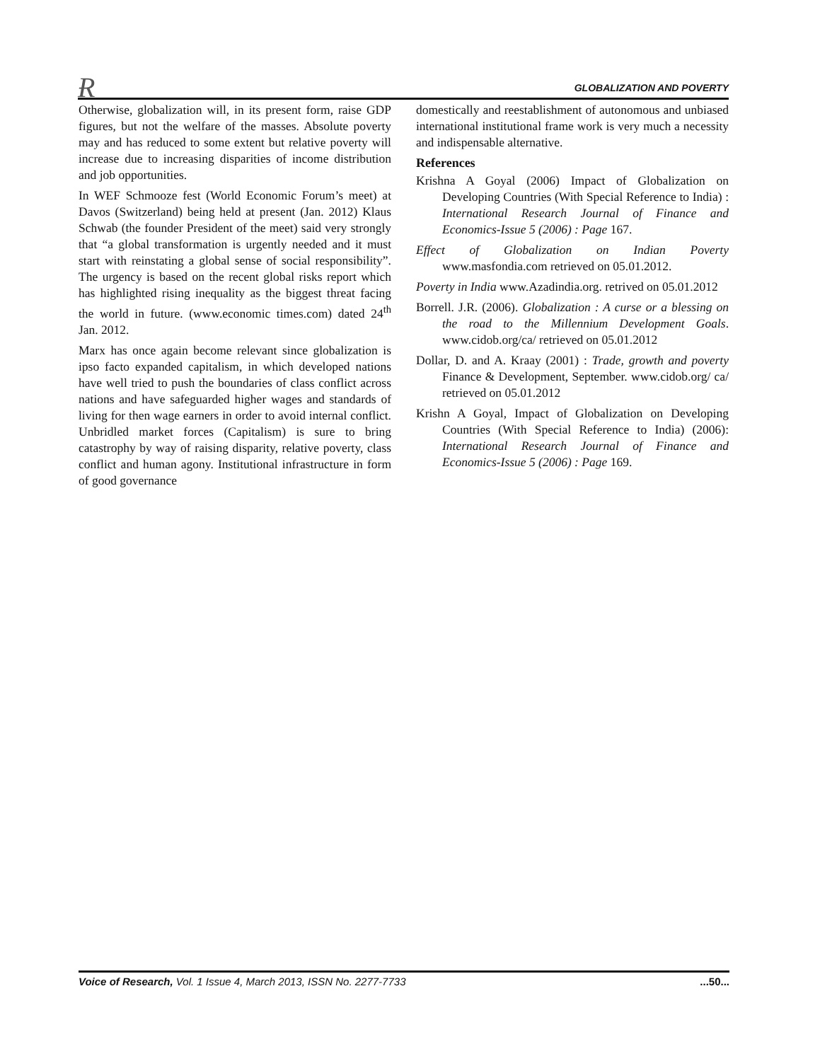Ɍ GLOBALIZATION AND POVERTY
Otherwise, globalization will, in its present form, raise GDP figures, but not the welfare of the masses. Absolute poverty may and has reduced to some extent but relative poverty will increase due to increasing disparities of income distribution and job opportunities.
In WEF Schmooze fest (World Economic Forum’s meet) at Davos (Switzerland) being held at present (Jan. 2012) Klaus Schwab (the founder President of the meet) said very strongly that “a global transformation is urgently needed and it must start with reinstating a global sense of social responsibility”. The urgency is based on the recent global risks report which has highlighted rising inequality as the biggest threat facing the world in future. (www.economic times.com) dated 24<sup>th</sup> Jan. 2012.
Marx has once again become relevant since globalization is ipso facto expanded capitalism, in which developed nations have well tried to push the boundaries of class conflict across nations and have safeguarded higher wages and standards of living for then wage earners in order to avoid internal conflict. Unbridled market forces (Capitalism) is sure to bring catastrophy by way of raising disparity, relative poverty, class conflict and human agony. Institutional infrastructure in form of good governance
domestically and reestablishment of autonomous and unbiased international institutional frame work is very much a necessity and indispensable alternative.
References
Krishna A Goyal (2006) Impact of Globalization on Developing Countries (With Special Reference to India) : International Research Journal of Finance and Economics-Issue 5 (2006) : Page 167.
Effect of Globalization on Indian Poverty www.masfondia.com retrieved on 05.01.2012.
Poverty in India www.Azadindia.org. retrived on 05.01.2012
Borrell. J.R. (2006). Globalization : A curse or a blessing on the road to the Millennium Development Goals. www.cidob.org/ca/ retrieved on 05.01.2012
Dollar, D. and A. Kraay (2001) : Trade, growth and poverty Finance & Development, September. www.cidob.org/ ca/ retrieved on 05.01.2012
Krishn A Goyal, Impact of Globalization on Developing Countries (With Special Reference to India) (2006): International Research Journal of Finance and Economics-Issue 5 (2006) : Page 169.
Voice of Research, Vol. 1 Issue 4, March 2013, ISSN No. 2277-7733...50...